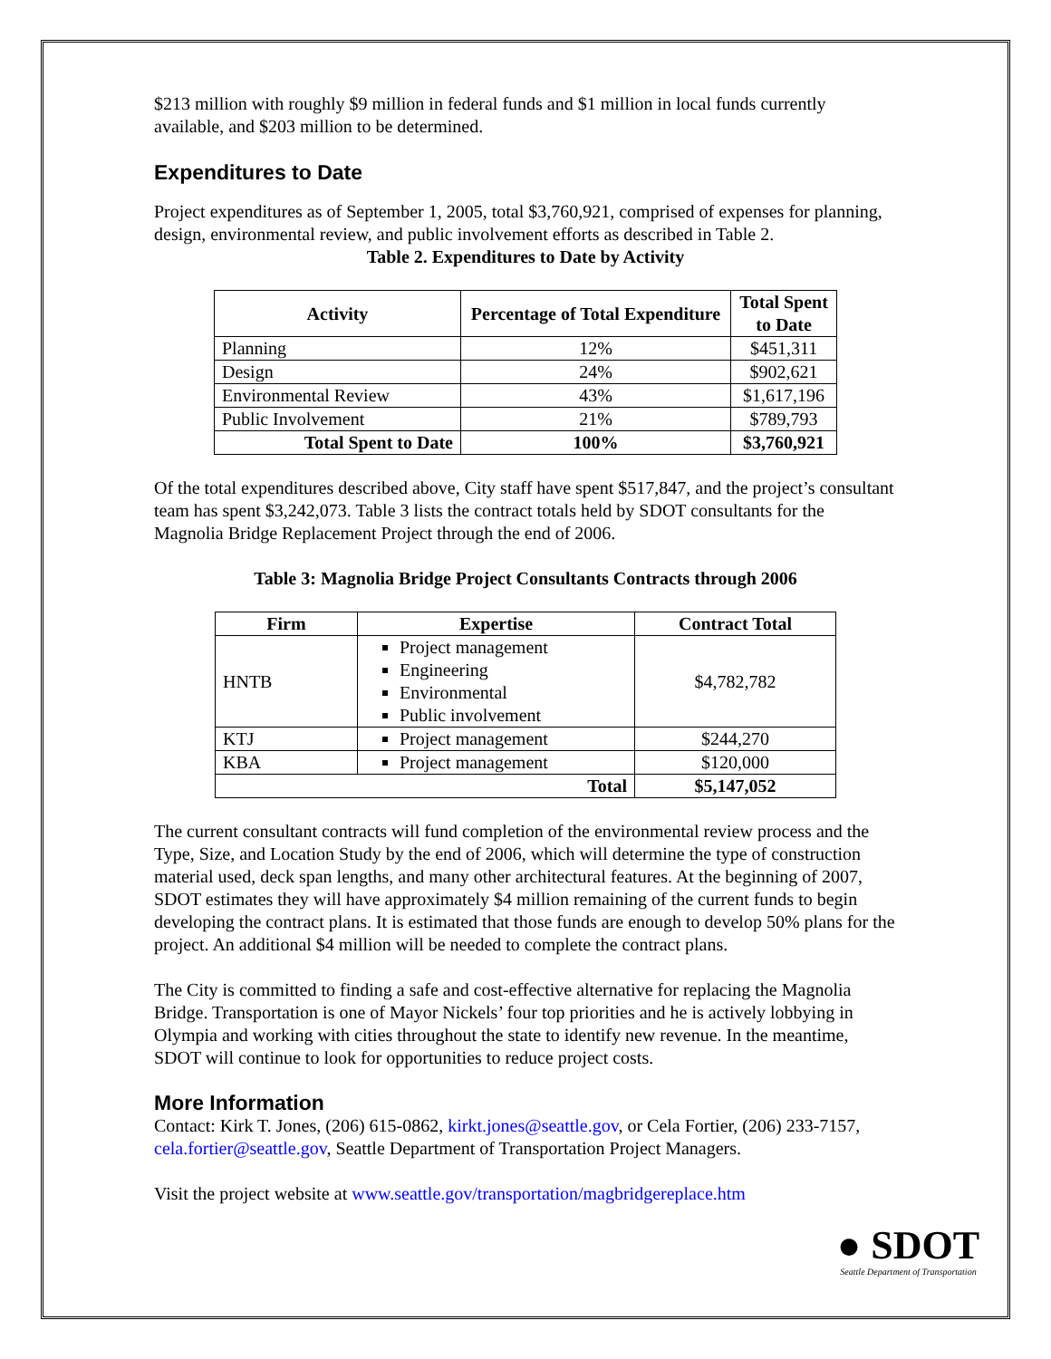$213 million with roughly $9 million in federal funds and $1 million in local funds currently available, and $203 million to be determined.
Expenditures to Date
Project expenditures as of September 1, 2005, total $3,760,921, comprised of expenses for planning, design, environmental review, and public involvement efforts as described in Table 2.
Table 2. Expenditures to Date by Activity
| Activity | Percentage of Total Expenditure | Total Spent to Date |
| --- | --- | --- |
| Planning | 12% | $451,311 |
| Design | 24% | $902,621 |
| Environmental Review | 43% | $1,617,196 |
| Public Involvement | 21% | $789,793 |
| Total Spent to Date | 100% | $3,760,921 |
Of the total expenditures described above, City staff have spent $517,847, and the project’s consultant team has spent $3,242,073. Table 3 lists the contract totals held by SDOT consultants for the Magnolia Bridge Replacement Project through the end of 2006.
Table 3: Magnolia Bridge Project Consultants Contracts through 2006
| Firm | Expertise | Contract Total |
| --- | --- | --- |
| HNTB | Project management Engineering Environmental Public involvement | $4,782,782 |
| KTJ | Project management | $244,270 |
| KBA | Project management | $120,000 |
| Total | | $5,147,052 |
The current consultant contracts will fund completion of the environmental review process and the Type, Size, and Location Study by the end of 2006, which will determine the type of construction material used, deck span lengths, and many other architectural features. At the beginning of 2007, SDOT estimates they will have approximately $4 million remaining of the current funds to begin developing the contract plans. It is estimated that those funds are enough to develop 50% plans for the project. An additional $4 million will be needed to complete the contract plans.
The City is committed to finding a safe and cost-effective alternative for replacing the Magnolia Bridge. Transportation is one of Mayor Nickels’ four top priorities and he is actively lobbying in Olympia and working with cities throughout the state to identify new revenue. In the meantime, SDOT will continue to look for opportunities to reduce project costs.
More Information
Contact: Kirk T. Jones, (206) 615-0862, kirkt.jones@seattle.gov, or Cela Fortier, (206) 233-7157, cela.fortier@seattle.gov, Seattle Department of Transportation Project Managers.
Visit the project website at www.seattle.gov/transportation/magbridgereplace.htm
● SDOT
Seattle Department of Transportation